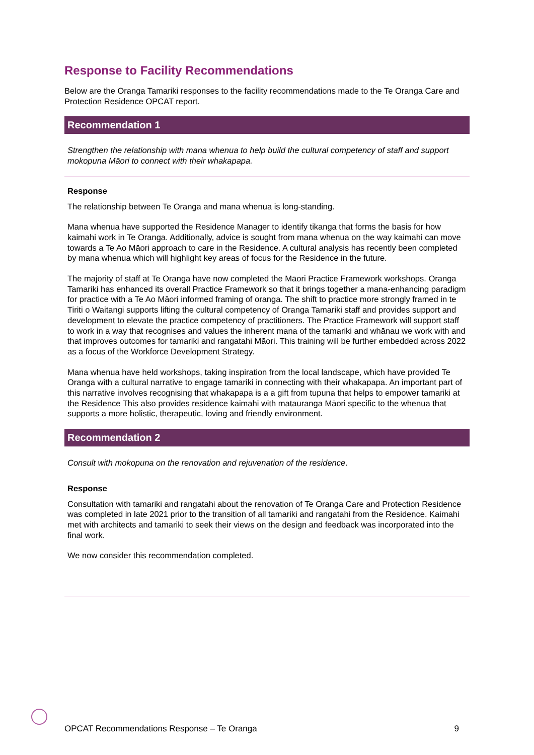Response to Facility Recommendations
Below are the Oranga Tamariki responses to the facility recommendations made to the Te Oranga Care and Protection Residence OPCAT report.
Recommendation 1
Strengthen the relationship with mana whenua to help build the cultural competency of staff and support mokopuna Māori to connect with their whakapapa.
Response
The relationship between Te Oranga and mana whenua is long-standing.
Mana whenua have supported the Residence Manager to identify tikanga that forms the basis for how kaimahi work in Te Oranga. Additionally, advice is sought from mana whenua on the way kaimahi can move towards a Te Ao Māori approach to care in the Residence. A cultural analysis has recently been completed by mana whenua which will highlight key areas of focus for the Residence in the future.
The majority of staff at Te Oranga have now completed the Māori Practice Framework workshops. Oranga Tamariki has enhanced its overall Practice Framework so that it brings together a mana-enhancing paradigm for practice with a Te Ao Māori informed framing of oranga. The shift to practice more strongly framed in te Tiriti o Waitangi supports lifting the cultural competency of Oranga Tamariki staff and provides support and development to elevate the practice competency of practitioners. The Practice Framework will support staff to work in a way that recognises and values the inherent mana of the tamariki and whānau we work with and that improves outcomes for tamariki and rangatahi Māori. This training will be further embedded across 2022 as a focus of the Workforce Development Strategy.
Mana whenua have held workshops, taking inspiration from the local landscape, which have provided Te Oranga with a cultural narrative to engage tamariki in connecting with their whakapapa. An important part of this narrative involves recognising that whakapapa is a a gift from tupuna that helps to empower tamariki at the Residence This also provides residence kaimahi with matauranga Māori specific to the whenua that supports a more holistic, therapeutic, loving and friendly environment.
Recommendation 2
Consult with mokopuna on the renovation and rejuvenation of the residence.
Response
Consultation with tamariki and rangatahi about the renovation of Te Oranga Care and Protection Residence was completed in late 2021 prior to the transition of all tamariki and rangatahi from the Residence. Kaimahi met with architects and tamariki to seek their views on the design and feedback was incorporated into the final work.
We now consider this recommendation completed.
OPCAT Recommendations Response – Te Oranga 9